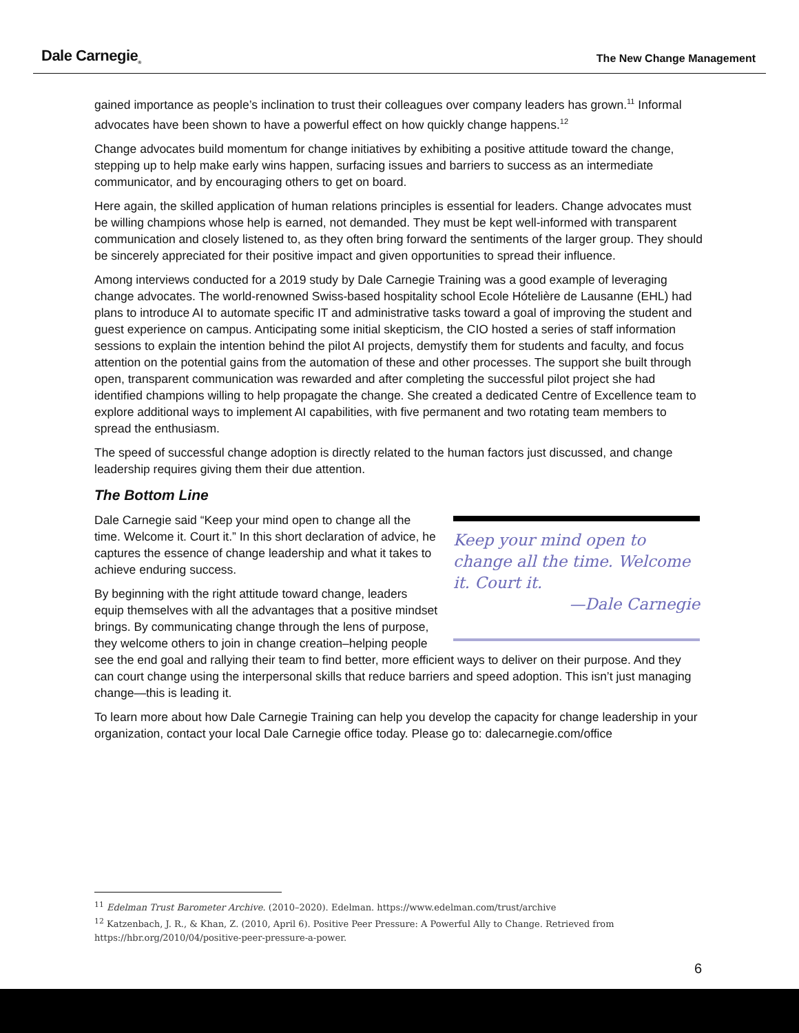Dale Carnegie<sub>®</sub> The New Change Management
gained importance as people’s inclination to trust their colleagues over company leaders has grown.<sup>11</sup> Informal advocates have been shown to have a powerful effect on how quickly change happens.<sup>12</sup>
Change advocates build momentum for change initiatives by exhibiting a positive attitude toward the change, stepping up to help make early wins happen, surfacing issues and barriers to success as an intermediate communicator, and by encouraging others to get on board.
Here again, the skilled application of human relations principles is essential for leaders. Change advocates must be willing champions whose help is earned, not demanded. They must be kept well-informed with transparent communication and closely listened to, as they often bring forward the sentiments of the larger group. They should be sincerely appreciated for their positive impact and given opportunities to spread their influence.
Among interviews conducted for a 2019 study by Dale Carnegie Training was a good example of leveraging change advocates. The world-renowned Swiss-based hospitality school Ecole Hótelière de Lausanne (EHL) had plans to introduce AI to automate specific IT and administrative tasks toward a goal of improving the student and guest experience on campus. Anticipating some initial skepticism, the CIO hosted a series of staff information sessions to explain the intention behind the pilot AI projects, demystify them for students and faculty, and focus attention on the potential gains from the automation of these and other processes. The support she built through open, transparent communication was rewarded and after completing the successful pilot project she had identified champions willing to help propagate the change. She created a dedicated Centre of Excellence team to explore additional ways to implement AI capabilities, with five permanent and two rotating team members to spread the enthusiasm.
The speed of successful change adoption is directly related to the human factors just discussed, and change leadership requires giving them their due attention.
The Bottom Line
Keep your mind open to change all the time. Welcome it. Court it.
—Dale Carnegie
Dale Carnegie said “Keep your mind open to change all the time. Welcome it. Court it.” In this short declaration of advice, he captures the essence of change leadership and what it takes to achieve enduring success.
By beginning with the right attitude toward change, leaders equip themselves with all the advantages that a positive mindset brings. By communicating change through the lens of purpose, they welcome others to join in change creation–helping people see the end goal and rallying their team to find better, more efficient ways to deliver on their purpose. And they can court change using the interpersonal skills that reduce barriers and speed adoption. This isn’t just managing change—this is leading it.
To learn more about how Dale Carnegie Training can help you develop the capacity for change leadership in your organization, contact your local Dale Carnegie office today. Please go to: dalecarnegie.com/office
<sup>11</sup> Edelman Trust Barometer Archive. (2010–2020). Edelman. https://www.edelman.com/trust/archive
<sup>12</sup> Katzenbach, J. R., & Khan, Z. (2010, April 6). Positive Peer Pressure: A Powerful Ally to Change. Retrieved from https://hbr.org/2010/04/positive-peer-pressure-a-power.
6